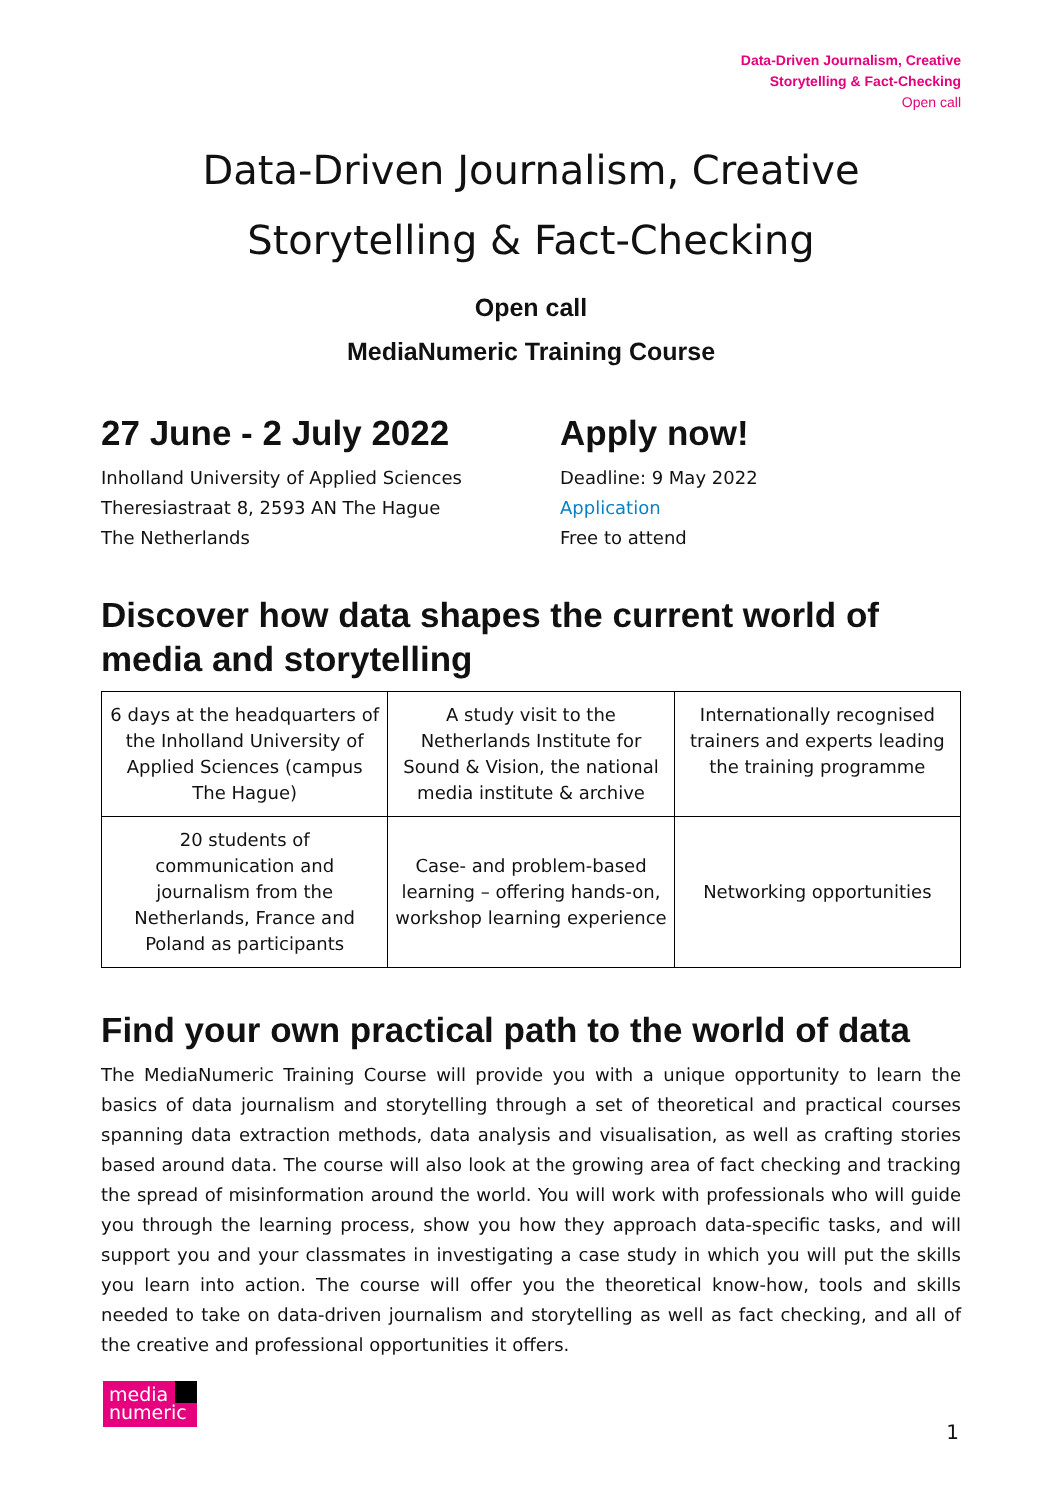Data-Driven Journalism, Creative
Storytelling & Fact-Checking
Open call
Data-Driven Journalism, Creative
Storytelling & Fact-Checking
Open call
MediaNumeric Training Course
27 June - 2 July 2022
Inholland University of Applied Sciences
Theresiastraat 8, 2593 AN The Hague
The Netherlands
Apply now!
Deadline: 9 May 2022
Application
Free to attend
Discover how data shapes the current world of media and storytelling
| 6 days at the headquarters of the Inholland University of Applied Sciences (campus The Hague) | A study visit to the Netherlands Institute for Sound & Vision, the national media institute & archive | Internationally recognised trainers and experts leading the training programme |
| 20 students of communication and journalism from the Netherlands, France and Poland as participants | Case- and problem-based learning – offering hands-on, workshop learning experience | Networking opportunities |
Find your own practical path to the world of data
The MediaNumeric Training Course will provide you with a unique opportunity to learn the basics of data journalism and storytelling through a set of theoretical and practical courses spanning data extraction methods, data analysis and visualisation, as well as crafting stories based around data. The course will also look at the growing area of fact checking and tracking the spread of misinformation around the world. You will work with professionals who will guide you through the learning process, show you how they approach data-specific tasks, and will support you and your classmates in investigating a case study in which you will put the skills you learn into action. The course will offer you the theoretical know-how, tools and skills needed to take on data-driven journalism and storytelling as well as fact checking, and all of the creative and professional opportunities it offers.
media
numeric
1